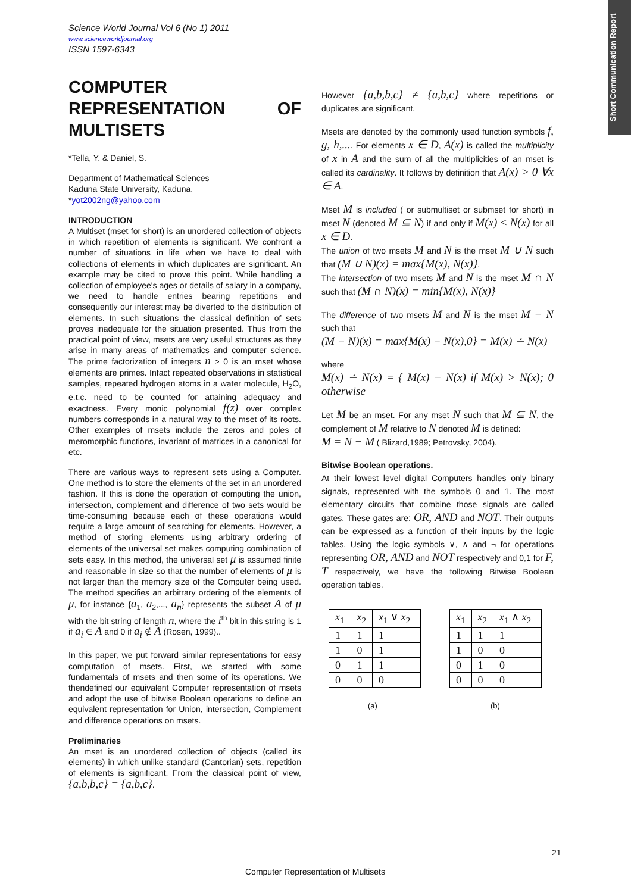Science World Journal Vol 6 (No 1) 2011
www.scienceworldjournal.org
ISSN 1597-6343
Short Communication Report
COMPUTER REPRESENTATION OF MULTISETS
*Tella, Y. & Daniel, S.
Department of Mathematical Sciences
Kaduna State University, Kaduna.
*yot2002ng@yahoo.com
INTRODUCTION
A Multiset (mset for short) is an unordered collection of objects in which repetition of elements is significant. We confront a number of situations in life when we have to deal with collections of elements in which duplicates are significant. An example may be cited to prove this point. While handling a collection of employee's ages or details of salary in a company, we need to handle entries bearing repetitions and consequently our interest may be diverted to the distribution of elements. In such situations the classical definition of sets proves inadequate for the situation presented. Thus from the practical point of view, msets are very useful structures as they arise in many areas of mathematics and computer science. The prime factorization of integers n > 0 is an mset whose elements are primes. Infact repeated observations in statistical samples, repeated hydrogen atoms in a water molecule, H<sub>2</sub>O, e.t.c. need to be counted for attaining adequacy and exactness. Every monic polynomial f(z) over complex numbers corresponds in a natural way to the mset of its roots. Other examples of msets include the zeros and poles of meromorphic functions, invariant of matrices in a canonical for etc.
There are various ways to represent sets using a Computer. One method is to store the elements of the set in an unordered fashion. If this is done the operation of computing the union, intersection, complement and difference of two sets would be time-consuming because each of these operations would require a large amount of searching for elements. However, a method of storing elements using arbitrary ordering of elements of the universal set makes computing combination of sets easy. In this method, the universal set μ is assumed finite and reasonable in size so that the number of elements of μ is not larger than the memory size of the Computer being used. The method specifies an arbitrary ordering of the elements of μ, for instance {a<sub>1</sub>, a<sub>2</sub>,..., a<sub>n</sub>} represents the subset A of μ with the bit string of length n, where the i<sup>th</sup> bit in this string is 1 if a<sub>i</sub> ∈ A and 0 if a<sub>i</sub> ∉ A (Rosen, 1999)..
In this paper, we put forward similar representations for easy computation of msets. First, we started with some fundamentals of msets and then some of its operations. We thendefined our equivalent Computer representation of msets and adopt the use of bitwise Boolean operations to define an equivalent representation for Union, intersection, Complement and difference operations on msets.
Preliminaries
An mset is an unordered collection of objects (called its elements) in which unlike standard (Cantorian) sets, repetition of elements is significant. From the classical point of view, {a,b,b,c} = {a,b,c}.
However {a,b,b,c} ≠ {a,b,c} where repetitions or duplicates are significant.
Msets are denoted by the commonly used function symbols f, g, h,.... For elements x ∈ D, A(x) is called the multiplicity of x in A and the sum of all the multiplicities of an mset is called its cardinality. It follows by definition that A(x) > 0 ∀x ∈ A.
Mset M is included ( or submultiset or submset for short) in mset N (denoted M ⊆ N) if and only if M(x) ≤ N(x) for all x ∈ D.
The union of two msets M and N is the mset M ∪ N such that (M ∪ N)(x) = max{M(x), N(x)}.
The intersection of two msets M and N is the mset M ∩ N such that (M ∩ N)(x) = min{M(x), N(x)}
The difference of two msets M and N is the mset M − N such that
(M − N)(x) = max{M(x) − N(x),0} = M(x) ∸ N(x)
where
M(x) ∸ N(x) = { M(x) − N(x) if M(x) > N(x); 0 otherwise
Let M be an mset. For any mset N such that M ⊆ N, the complement of M relative to N denoted M is defined:
M = N − M ( Blizard,1989; Petrovsky, 2004).
Bitwise Boolean operations.
At their lowest level digital Computers handles only binary signals, represented with the symbols 0 and 1. The most elementary circuits that combine those signals are called gates. These gates are: OR, AND and NOT. Their outputs can be expressed as a function of their inputs by the logic tables. Using the logic symbols ∨, ∧ and ¬ for operations representing OR, AND and NOT respectively and 0,1 for F, T respectively, we have the following Bitwise Boolean operation tables.
| x<sub>1</sub> | x<sub>2</sub> | x<sub>1</sub> ∨ x<sub>2</sub> |
| 1 | 1 | 1 |
| 1 | 0 | 1 |
| 0 | 1 | 1 |
| 0 | 0 | 0 |
| x<sub>1</sub> | x<sub>2</sub> | x<sub>1</sub> ∧ x<sub>2</sub> |
| 1 | 1 | 1 |
| 1 | 0 | 0 |
| 0 | 1 | 0 |
| 0 | 0 | 0 |
(a) (b)
21
Computer Representation of Multisets